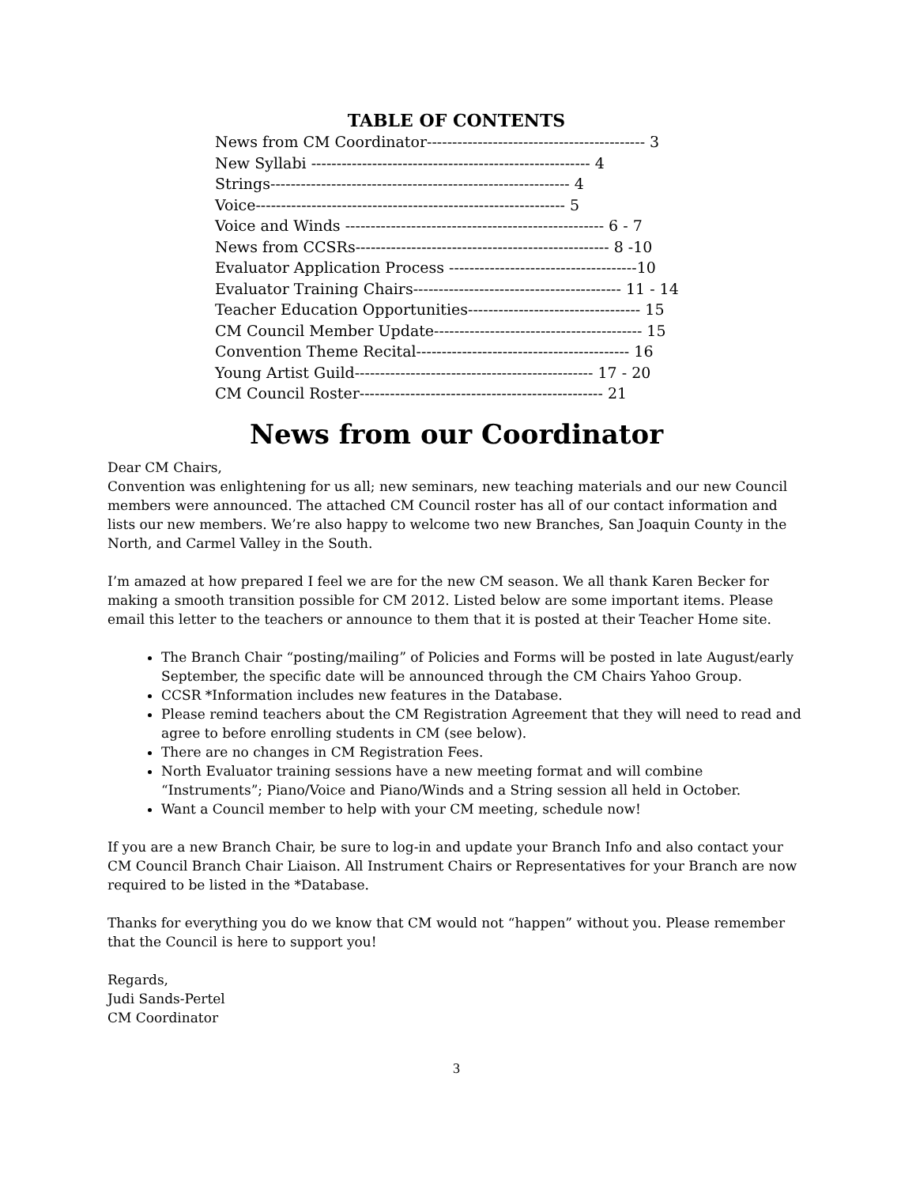TABLE OF CONTENTS
News from CM Coordinator------------------------------------------- 3 New Syllabi ------------------------------------------------------- 4 Strings----------------------------------------------------------- 4 Voice------------------------------------------------------------- 5 Voice and Winds --------------------------------------------------- 6 - 7 News from CCSRs-------------------------------------------------- 8 -10 Evaluator Application Process -------------------------------------10 Evaluator Training Chairs----------------------------------------- 11 - 14 Teacher Education Opportunities---------------------------------- 15 CM Council Member Update----------------------------------------- 15 Convention Theme Recital------------------------------------------ 16 Young Artist Guild----------------------------------------------- 17 - 20 CM Council Roster------------------------------------------------ 21
News from our Coordinator
Dear CM Chairs,
Convention was enlightening for us all; new seminars, new teaching materials and our new Council members were announced. The attached CM Council roster has all of our contact information and lists our new members. We’re also happy to welcome two new Branches, San Joaquin County in the North, and Carmel Valley in the South.
I’m amazed at how prepared I feel we are for the new CM season. We all thank Karen Becker for making a smooth transition possible for CM 2012. Listed below are some important items. Please email this letter to the teachers or announce to them that it is posted at their Teacher Home site.
The Branch Chair “posting/mailing” of Policies and Forms will be posted in late August/early September, the specific date will be announced through the CM Chairs Yahoo Group.
CCSR *Information includes new features in the Database.
Please remind teachers about the CM Registration Agreement that they will need to read and agree to before enrolling students in CM (see below).
There are no changes in CM Registration Fees.
North Evaluator training sessions have a new meeting format and will combine “Instruments”; Piano/Voice and Piano/Winds and a String session all held in October.
Want a Council member to help with your CM meeting, schedule now!
If you are a new Branch Chair, be sure to log-in and update your Branch Info and also contact your CM Council Branch Chair Liaison. All Instrument Chairs or Representatives for your Branch are now required to be listed in the *Database.
Thanks for everything you do we know that CM would not “happen” without you. Please remember that the Council is here to support you!
Regards,
Judi Sands-Pertel
CM Coordinator
3